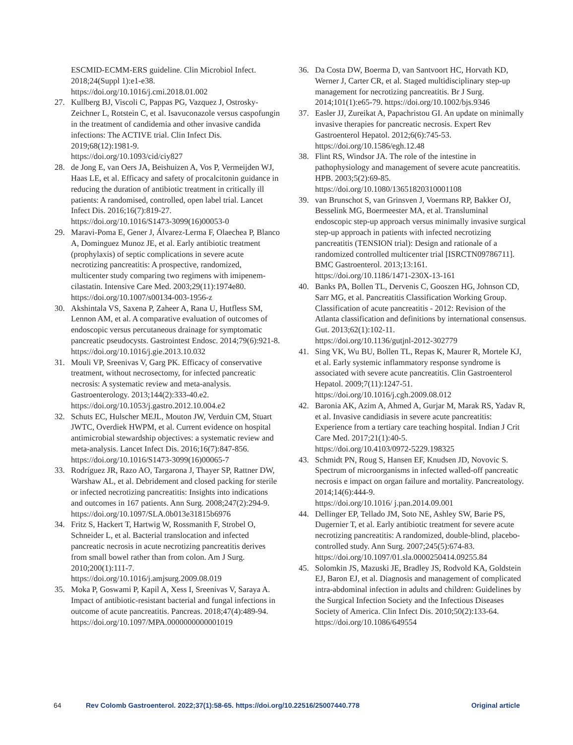ESCMID-ECMM-ERS guideline. Clin Microbiol Infect. 2018;24(Suppl 1):e1-e38.
https://doi.org/10.1016/j.cmi.2018.01.002
27. Kullberg BJ, Viscoli C, Pappas PG, Vazquez J, Ostrosky-Zeichner L, Rotstein C, et al. Isavuconazole versus caspofungin in the treatment of candidemia and other invasive candida infections: The ACTIVE trial. Clin Infect Dis. 2019;68(12):1981-9.
https://doi.org/10.1093/cid/ciy827
28. de Jong E, van Oers JA, Beishuizen A, Vos P, Vermeijden WJ, Haas LE, et al. Efficacy and safety of procalcitonin guidance in reducing the duration of antibiotic treatment in critically ill patients: A randomised, controlled, open label trial. Lancet Infect Dis. 2016;16(7):819-27.
https://doi.org/10.1016/S1473-3099(16)00053-0
29. Maravi-Poma E, Gener J, Álvarez-Lerma F, Olaechea P, Blanco A, Dominguez Munoz JE, et al. Early antibiotic treatment (prophylaxis) of septic complications in severe acute necrotizing pancreatitis: A prospective, randomized, multicenter study comparing two regimens with imipenem-cilastatin. Intensive Care Med. 2003;29(11):1974e80.
https://doi.org/10.1007/s00134-003-1956-z
30. Akshintala VS, Saxena P, Zaheer A, Rana U, Hutfless SM, Lennon AM, et al. A comparative evaluation of outcomes of endoscopic versus percutaneous drainage for symptomatic pancreatic pseudocysts. Gastrointest Endosc. 2014;79(6):921-8.
https://doi.org/10.1016/j.gie.2013.10.032
31. Mouli VP, Sreenivas V, Garg PK. Efficacy of conservative treatment, without necrosectomy, for infected pancreatic necrosis: A systematic review and meta-analysis. Gastroenterology. 2013;144(2):333-40.e2.
https://doi.org/10.1053/j.gastro.2012.10.004.e2
32. Schuts EC, Hulscher MEJL, Mouton JW, Verduin CM, Stuart JWTC, Overdiek HWPM, et al. Current evidence on hospital antimicrobial stewardship objectives: a systematic review and meta-analysis. Lancet Infect Dis. 2016;16(7):847-856.
https://doi.org/10.1016/S1473-3099(16)00065-7
33. Rodríguez JR, Razo AO, Targarona J, Thayer SP, Rattner DW, Warshaw AL, et al. Debridement and closed packing for sterile or infected necrotizing pancreatitis: Insights into indications and outcomes in 167 patients. Ann Surg. 2008;247(2):294-9.
https://doi.org/10.1097/SLA.0b013e31815b6976
34. Fritz S, Hackert T, Hartwig W, Rossmanith F, Strobel O, Schneider L, et al. Bacterial translocation and infected pancreatic necrosis in acute necrotizing pancreatitis derives from small bowel rather than from colon. Am J Surg. 2010;200(1):111-7.
https://doi.org/10.1016/j.amjsurg.2009.08.019
35. Moka P, Goswami P, Kapil A, Xess I, Sreenivas V, Saraya A. Impact of antibiotic-resistant bacterial and fungal infections in outcome of acute pancreatitis. Pancreas. 2018;47(4):489-94.
https://doi.org/10.1097/MPA.0000000000001019
36. Da Costa DW, Boerma D, van Santvoort HC, Horvath KD, Werner J, Carter CR, et al. Staged multidisciplinary step-up management for necrotizing pancreatitis. Br J Surg. 2014;101(1):e65-79. https://doi.org/10.1002/bjs.9346
37. Easler JJ, Zureikat A, Papachristou GI. An update on minimally invasive therapies for pancreatic necrosis. Expert Rev Gastroenterol Hepatol. 2012;6(6):745-53.
https://doi.org/10.1586/egh.12.48
38. Flint RS, Windsor JA. The role of the intestine in pathophysiology and management of severe acute pancreatitis. HPB. 2003;5(2):69-85.
https://doi.org/10.1080/13651820310001108
39. van Brunschot S, van Grinsven J, Voermans RP, Bakker OJ, Besselink MG, Boermeester MA, et al. Transluminal endoscopic step-up approach versus minimally invasive surgical step-up approach in patients with infected necrotizing pancreatitis (TENSION trial): Design and rationale of a randomized controlled multicenter trial [ISRCTN09786711]. BMC Gastroenterol. 2013;13:161.
https://doi.org/10.1186/1471-230X-13-161
40. Banks PA, Bollen TL, Dervenis C, Gooszen HG, Johnson CD, Sarr MG, et al. Pancreatitis Classification Working Group. Classification of acute pancreatitis - 2012: Revision of the Atlanta classification and definitions by international consensus. Gut. 2013;62(1):102-11.
https://doi.org/10.1136/gutjnl-2012-302779
41. Sing VK, Wu BU, Bollen TL, Repas K, Maurer R, Mortele KJ, et al. Early systemic inflammatory response syndrome is associated with severe acute pancreatitis. Clin Gastroenterol Hepatol. 2009;7(11):1247-51.
https://doi.org/10.1016/j.cgh.2009.08.012
42. Baronia AK, Azim A, Ahmed A, Gurjar M, Marak RS, Yadav R, et al. Invasive candidiasis in severe acute pancreatitis: Experience from a tertiary care teaching hospital. Indian J Crit Care Med. 2017;21(1):40-5.
https://doi.org/10.4103/0972-5229.198325
43. Schmidt PN, Roug S, Hansen EF, Knudsen JD, Novovic S. Spectrum of microorganisms in infected walled-off pancreatic necrosis e impact on organ failure and mortality. Pancreatology. 2014;14(6):444-9.
https://doi.org/10.1016/ j.pan.2014.09.001
44. Dellinger EP, Tellado JM, Soto NE, Ashley SW, Barie PS, Dugernier T, et al. Early antibiotic treatment for severe acute necrotizing pancreatitis: A randomized, double-blind, placebo-controlled study. Ann Surg. 2007;245(5):674-83.
https://doi.org/10.1097/01.sla.0000250414.09255.84
45. Solomkin JS, Mazuski JE, Bradley JS, Rodvold KA, Goldstein EJ, Baron EJ, et al. Diagnosis and management of complicated intra-abdominal infection in adults and children: Guidelines by the Surgical Infection Society and the Infectious Diseases Society of America. Clin Infect Dis. 2010;50(2):133-64.
https://doi.org/10.1086/649554
64 Rev Colomb Gastroenterol. 2022;37(1):58-65. https://doi.org/10.22516/25007440.778 Original article